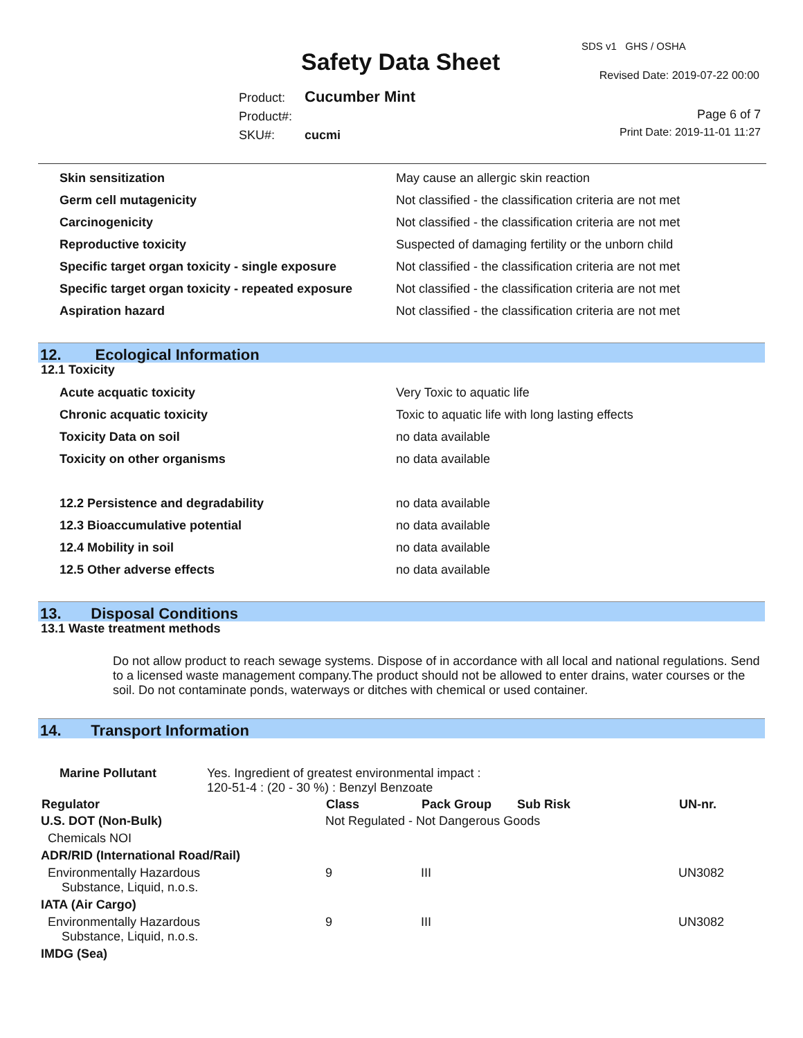SDS v1 GHS / OSHA
Safety Data Sheet Revised Date: 2019-07-22 00:00
Product: Cucumber Mint
Product#:
SKU#: cucmi
Page 6 of 7
Print Date: 2019-11-01 11:27
| Skin sensitization | May cause an allergic skin reaction |
| Germ cell mutagenicity | Not classified - the classification criteria are not met |
| Carcinogenicity | Not classified - the classification criteria are not met |
| Reproductive toxicity | Suspected of damaging fertility or the unborn child |
| Specific target organ toxicity - single exposure | Not classified - the classification criteria are not met |
| Specific target organ toxicity - repeated exposure | Not classified - the classification criteria are not met |
| Aspiration hazard | Not classified - the classification criteria are not met |
12. Ecological Information
12.1 Toxicity
| Acute acquatic toxicity | Very Toxic to aquatic life |
| Chronic acquatic toxicity | Toxic to aquatic life with long lasting effects |
| Toxicity Data on soil | no data available |
| Toxicity on other organisms | no data available |
| 12.2 Persistence and degradability | no data available |
| 12.3 Bioaccumulative potential | no data available |
| 12.4 Mobility in soil | no data available |
| 12.5 Other adverse effects | no data available |
13. Disposal Conditions
13.1 Waste treatment methods
Do not allow product to reach sewage systems. Dispose of in accordance with all local and national regulations. Send to a licensed waste management company.The product should not be allowed to enter drains, water courses or the soil. Do not contaminate ponds, waterways or ditches with chemical or used container.
14. Transport Information
| Marine Pollutant | Yes. Ingredient of greatest environmental impact : 120-51-4 : (20 - 30 %) : Benzyl Benzoate |
| Regulator | Class | Pack Group | Sub Risk | UN-nr. |
| --- | --- | --- | --- | --- |
| U.S. DOT (Non-Bulk) | Not Regulated - Not Dangerous Goods | | | |
| Chemicals NOI | | | | |
| ADR/RID (International Road/Rail) | | | | |
| Environmentally Hazardous Substance, Liquid, n.o.s. | 9 | III | | UN3082 |
| IATA (Air Cargo) | | | | |
| Environmentally Hazardous Substance, Liquid, n.o.s. | 9 | III | | UN3082 |
| IMDG (Sea) | | | | |